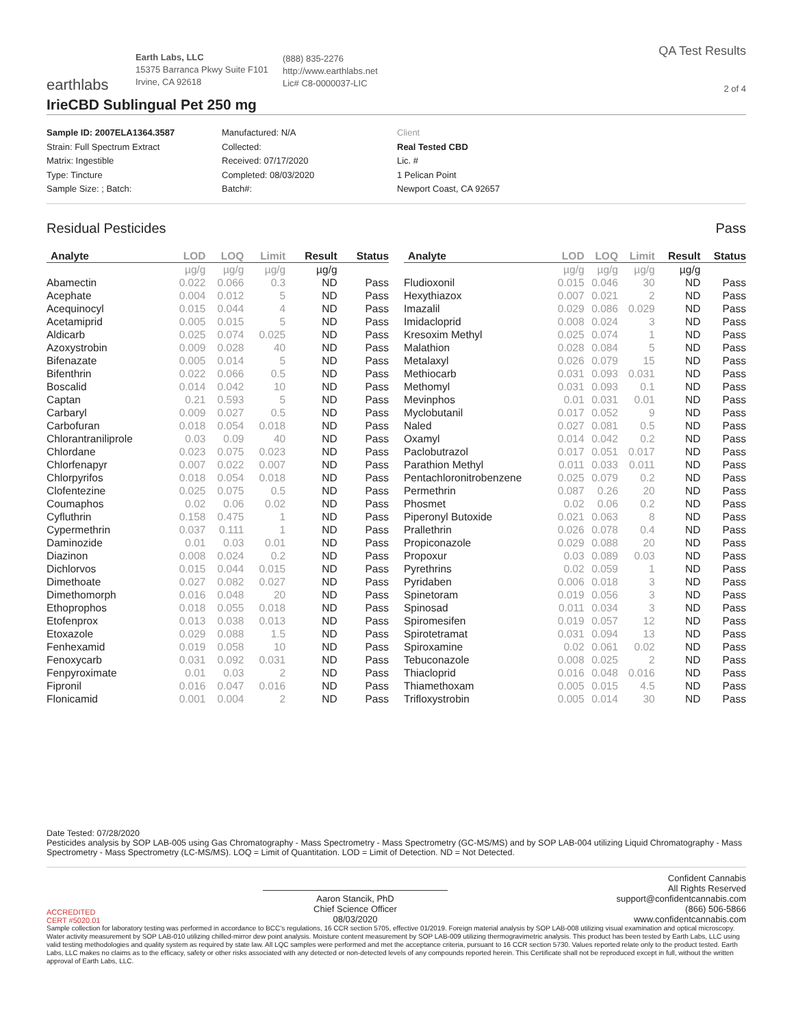earthlabs
Earth Labs, LLC
15375 Barranca Pkwy Suite F101
Irvine, CA 92618
(888) 835-2276
http://www.earthlabs.net
Lic# C8-0000037-LIC
QA Test Results
2 of 4
IrieCBD Sublingual Pet 250 mg
Sample ID: 2007ELA1364.3587
Strain: Full Spectrum Extract
Matrix: Ingestible
Type: Tincture
Sample Size: ; Batch:
Manufactured: N/A
Collected:
Received: 07/17/2020
Completed: 08/03/2020
Batch#:
Client
Real Tested CBD
Lic. #
1 Pelican Point
Newport Coast, CA 92657
Residual Pesticides Pass
| Analyte | LOD | LOQ | Limit | Result | Status |
| --- | --- | --- | --- | --- | --- |
| | µg/g | µg/g | µg/g | µg/g | |
| Abamectin | 0.022 | 0.066 | 0.3 | ND | Pass |
| Acephate | 0.004 | 0.012 | 5 | ND | Pass |
| Acequinocyl | 0.015 | 0.044 | 4 | ND | Pass |
| Acetamiprid | 0.005 | 0.015 | 5 | ND | Pass |
| Aldicarb | 0.025 | 0.074 | 0.025 | ND | Pass |
| Azoxystrobin | 0.009 | 0.028 | 40 | ND | Pass |
| Bifenazate | 0.005 | 0.014 | 5 | ND | Pass |
| Bifenthrin | 0.022 | 0.066 | 0.5 | ND | Pass |
| Boscalid | 0.014 | 0.042 | 10 | ND | Pass |
| Captan | 0.21 | 0.593 | 5 | ND | Pass |
| Carbaryl | 0.009 | 0.027 | 0.5 | ND | Pass |
| Carbofuran | 0.018 | 0.054 | 0.018 | ND | Pass |
| Chlorantraniliprole | 0.03 | 0.09 | 40 | ND | Pass |
| Chlordane | 0.023 | 0.075 | 0.023 | ND | Pass |
| Chlorfenapyr | 0.007 | 0.022 | 0.007 | ND | Pass |
| Chlorpyrifos | 0.018 | 0.054 | 0.018 | ND | Pass |
| Clofentezine | 0.025 | 0.075 | 0.5 | ND | Pass |
| Coumaphos | 0.02 | 0.06 | 0.02 | ND | Pass |
| Cyfluthrin | 0.158 | 0.475 | 1 | ND | Pass |
| Cypermethrin | 0.037 | 0.111 | 1 | ND | Pass |
| Daminozide | 0.01 | 0.03 | 0.01 | ND | Pass |
| Diazinon | 0.008 | 0.024 | 0.2 | ND | Pass |
| Dichlorvos | 0.015 | 0.044 | 0.015 | ND | Pass |
| Dimethoate | 0.027 | 0.082 | 0.027 | ND | Pass |
| Dimethomorph | 0.016 | 0.048 | 20 | ND | Pass |
| Ethoprophos | 0.018 | 0.055 | 0.018 | ND | Pass |
| Etofenprox | 0.013 | 0.038 | 0.013 | ND | Pass |
| Etoxazole | 0.029 | 0.088 | 1.5 | ND | Pass |
| Fenhexamid | 0.019 | 0.058 | 10 | ND | Pass |
| Fenoxycarb | 0.031 | 0.092 | 0.031 | ND | Pass |
| Fenpyroximate | 0.01 | 0.03 | 2 | ND | Pass |
| Fipronil | 0.016 | 0.047 | 0.016 | ND | Pass |
| Flonicamid | 0.001 | 0.004 | 2 | ND | Pass |
| Analyte | LOD | LOQ | Limit | Result | Status |
| --- | --- | --- | --- | --- | --- |
| | µg/g | µg/g | µg/g | µg/g | |
| Fludioxonil | 0.015 | 0.046 | 30 | ND | Pass |
| Hexythiazox | 0.007 | 0.021 | 2 | ND | Pass |
| Imazalil | 0.029 | 0.086 | 0.029 | ND | Pass |
| Imidacloprid | 0.008 | 0.024 | 3 | ND | Pass |
| Kresoxim Methyl | 0.025 | 0.074 | 1 | ND | Pass |
| Malathion | 0.028 | 0.084 | 5 | ND | Pass |
| Metalaxyl | 0.026 | 0.079 | 15 | ND | Pass |
| Methiocarb | 0.031 | 0.093 | 0.031 | ND | Pass |
| Methomyl | 0.031 | 0.093 | 0.1 | ND | Pass |
| Mevinphos | 0.01 | 0.031 | 0.01 | ND | Pass |
| Myclobutanil | 0.017 | 0.052 | 9 | ND | Pass |
| Naled | 0.027 | 0.081 | 0.5 | ND | Pass |
| Oxamyl | 0.014 | 0.042 | 0.2 | ND | Pass |
| Paclobutrazol | 0.017 | 0.051 | 0.017 | ND | Pass |
| Parathion Methyl | 0.011 | 0.033 | 0.011 | ND | Pass |
| Pentachloronitrobenzene | 0.025 | 0.079 | 0.2 | ND | Pass |
| Permethrin | 0.087 | 0.26 | 20 | ND | Pass |
| Phosmet | 0.02 | 0.06 | 0.2 | ND | Pass |
| Piperonyl Butoxide | 0.021 | 0.063 | 8 | ND | Pass |
| Prallethrin | 0.026 | 0.078 | 0.4 | ND | Pass |
| Propiconazole | 0.029 | 0.088 | 20 | ND | Pass |
| Propoxur | 0.03 | 0.089 | 0.03 | ND | Pass |
| Pyrethrins | 0.02 | 0.059 | 1 | ND | Pass |
| Pyridaben | 0.006 | 0.018 | 3 | ND | Pass |
| Spinetoram | 0.019 | 0.056 | 3 | ND | Pass |
| Spinosad | 0.011 | 0.034 | 3 | ND | Pass |
| Spiromesifen | 0.019 | 0.057 | 12 | ND | Pass |
| Spirotetramat | 0.031 | 0.094 | 13 | ND | Pass |
| Spiroxamine | 0.02 | 0.061 | 0.02 | ND | Pass |
| Tebuconazole | 0.008 | 0.025 | 2 | ND | Pass |
| Thiacloprid | 0.016 | 0.048 | 0.016 | ND | Pass |
| Thiamethoxam | 0.005 | 0.015 | 4.5 | ND | Pass |
| Trifloxystrobin | 0.005 | 0.014 | 30 | ND | Pass |
Date Tested: 07/28/2020
Pesticides analysis by SOP LAB-005 using Gas Chromatography - Mass Spectrometry - Mass Spectrometry (GC-MS/MS) and by SOP LAB-004 utilizing Liquid Chromatography - Mass Spectrometry - Mass Spectrometry (LC-MS/MS). LOQ = Limit of Quantitation. LOD = Limit of Detection. ND = Not Detected.
ACCREDITED
CERT #5020.01
Aaron Stancik, PhD
Chief Science Officer
08/03/2020
Confident Cannabis
All Rights Reserved
support@confidentcannabis.com
(866) 506-5866
www.confidentcannabis.com
Sample collection for laboratory testing was performed in accordance to BCC's regulations, 16 CCR section 5705, effective 01/2019. Foreign material analysis by SOP LAB-008 utilizing visual examination and optical microscopy. Water activity measurement by SOP LAB-010 utilizing chilled-mirror dew point analysis. Moisture content measurement by SOP LAB-009 utilizing thermogravimetric analysis. This product has been tested by Earth Labs, LLC using valid testing methodologies and quality system as required by state law. All LQC samples were performed and met the acceptance criteria, pursuant to 16 CCR section 5730. Values reported relate only to the product tested. Earth Labs, LLC makes no claims as to the efficacy, safety or other risks associated with any detected or non-detected levels of any compounds reported herein. This Certificate shall not be reproduced except in full, without the written approval of Earth Labs, LLC.